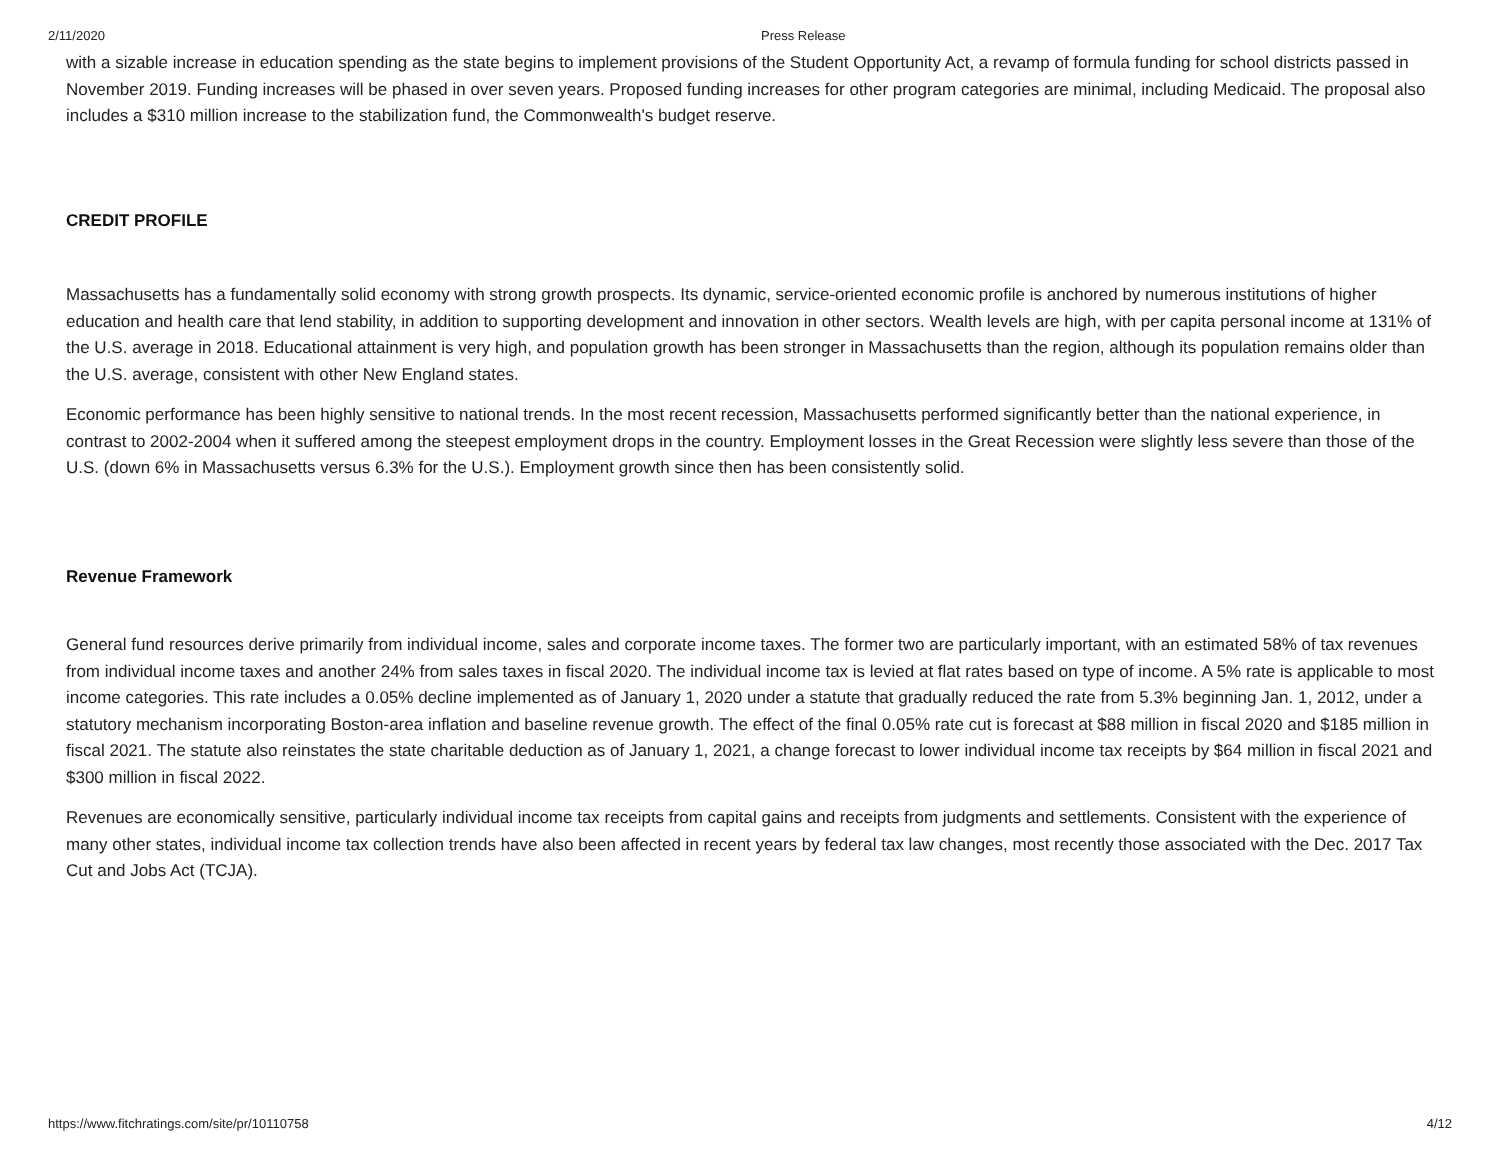2/11/2020 Press Release
with a sizable increase in education spending as the state begins to implement provisions of the Student Opportunity Act, a revamp of formula funding for school districts passed in November 2019. Funding increases will be phased in over seven years. Proposed funding increases for other program categories are minimal, including Medicaid. The proposal also includes a $310 million increase to the stabilization fund, the Commonwealth's budget reserve.
CREDIT PROFILE
Massachusetts has a fundamentally solid economy with strong growth prospects. Its dynamic, service-oriented economic profile is anchored by numerous institutions of higher education and health care that lend stability, in addition to supporting development and innovation in other sectors. Wealth levels are high, with per capita personal income at 131% of the U.S. average in 2018. Educational attainment is very high, and population growth has been stronger in Massachusetts than the region, although its population remains older than the U.S. average, consistent with other New England states.
Economic performance has been highly sensitive to national trends. In the most recent recession, Massachusetts performed significantly better than the national experience, in contrast to 2002-2004 when it suffered among the steepest employment drops in the country. Employment losses in the Great Recession were slightly less severe than those of the U.S. (down 6% in Massachusetts versus 6.3% for the U.S.). Employment growth since then has been consistently solid.
Revenue Framework
General fund resources derive primarily from individual income, sales and corporate income taxes. The former two are particularly important, with an estimated 58% of tax revenues from individual income taxes and another 24% from sales taxes in fiscal 2020. The individual income tax is levied at flat rates based on type of income. A 5% rate is applicable to most income categories. This rate includes a 0.05% decline implemented as of January 1, 2020 under a statute that gradually reduced the rate from 5.3% beginning Jan. 1, 2012, under a statutory mechanism incorporating Boston-area inflation and baseline revenue growth. The effect of the final 0.05% rate cut is forecast at $88 million in fiscal 2020 and $185 million in fiscal 2021. The statute also reinstates the state charitable deduction as of January 1, 2021, a change forecast to lower individual income tax receipts by $64 million in fiscal 2021 and $300 million in fiscal 2022.
Revenues are economically sensitive, particularly individual income tax receipts from capital gains and receipts from judgments and settlements. Consistent with the experience of many other states, individual income tax collection trends have also been affected in recent years by federal tax law changes, most recently those associated with the Dec. 2017 Tax Cut and Jobs Act (TCJA).
https://www.fitchratings.com/site/pr/10110758 4/12